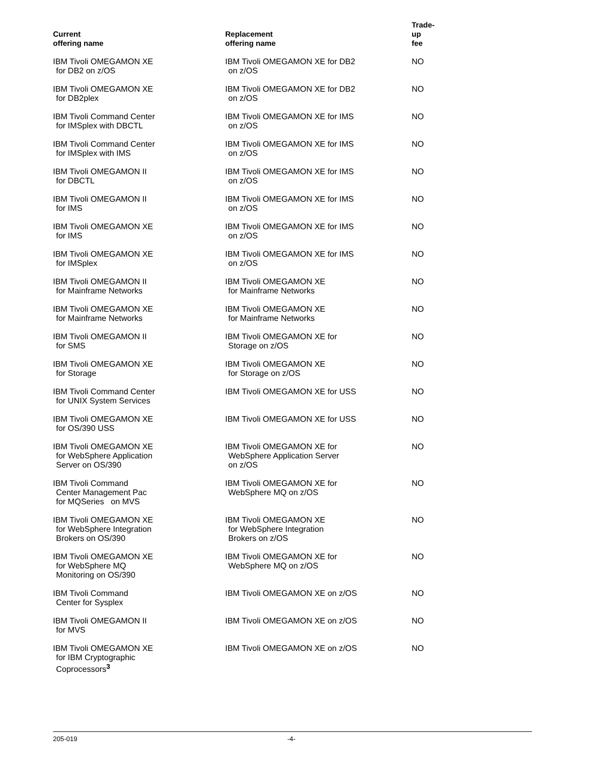| Current offering name | Replacement offering name | Trade- up fee |
| --- | --- | --- |
| IBM Tivoli OMEGAMON XE for DB2 on z/OS | IBM Tivoli OMEGAMON XE for DB2 on z/OS | NO |
| IBM Tivoli OMEGAMON XE for DB2plex | IBM Tivoli OMEGAMON XE for DB2 on z/OS | NO |
| IBM Tivoli Command Center for IMSplex with DBCTL | IBM Tivoli OMEGAMON XE for IMS on z/OS | NO |
| IBM Tivoli Command Center for IMSplex with IMS | IBM Tivoli OMEGAMON XE for IMS on z/OS | NO |
| IBM Tivoli OMEGAMON II for DBCTL | IBM Tivoli OMEGAMON XE for IMS on z/OS | NO |
| IBM Tivoli OMEGAMON II for IMS | IBM Tivoli OMEGAMON XE for IMS on z/OS | NO |
| IBM Tivoli OMEGAMON XE for IMS | IBM Tivoli OMEGAMON XE for IMS on z/OS | NO |
| IBM Tivoli OMEGAMON XE for IMSplex | IBM Tivoli OMEGAMON XE for IMS on z/OS | NO |
| IBM Tivoli OMEGAMON II for Mainframe Networks | IBM Tivoli OMEGAMON XE for Mainframe Networks | NO |
| IBM Tivoli OMEGAMON XE for Mainframe Networks | IBM Tivoli OMEGAMON XE for Mainframe Networks | NO |
| IBM Tivoli OMEGAMON II for SMS | IBM Tivoli OMEGAMON XE for Storage on z/OS | NO |
| IBM Tivoli OMEGAMON XE for Storage | IBM Tivoli OMEGAMON XE for Storage on z/OS | NO |
| IBM Tivoli Command Center for UNIX System Services | IBM Tivoli OMEGAMON XE for USS | NO |
| IBM Tivoli OMEGAMON XE for OS/390 USS | IBM Tivoli OMEGAMON XE for USS | NO |
| IBM Tivoli OMEGAMON XE for WebSphere Application Server on OS/390 | IBM Tivoli OMEGAMON XE for WebSphere Application Server on z/OS | NO |
| IBM Tivoli Command Center Management Pac for MQSeries on MVS | IBM Tivoli OMEGAMON XE for WebSphere MQ on z/OS | NO |
| IBM Tivoli OMEGAMON XE for WebSphere Integration Brokers on OS/390 | IBM Tivoli OMEGAMON XE for WebSphere Integration Brokers on z/OS | NO |
| IBM Tivoli OMEGAMON XE for WebSphere MQ Monitoring on OS/390 | IBM Tivoli OMEGAMON XE for WebSphere MQ on z/OS | NO |
| IBM Tivoli Command Center for Sysplex | IBM Tivoli OMEGAMON XE on z/OS | NO |
| IBM Tivoli OMEGAMON II for MVS | IBM Tivoli OMEGAMON XE on z/OS | NO |
| IBM Tivoli OMEGAMON XE for IBM Cryptographic Coprocessors<sup>3</sup> | IBM Tivoli OMEGAMON XE on z/OS | NO |
205-019 -4-